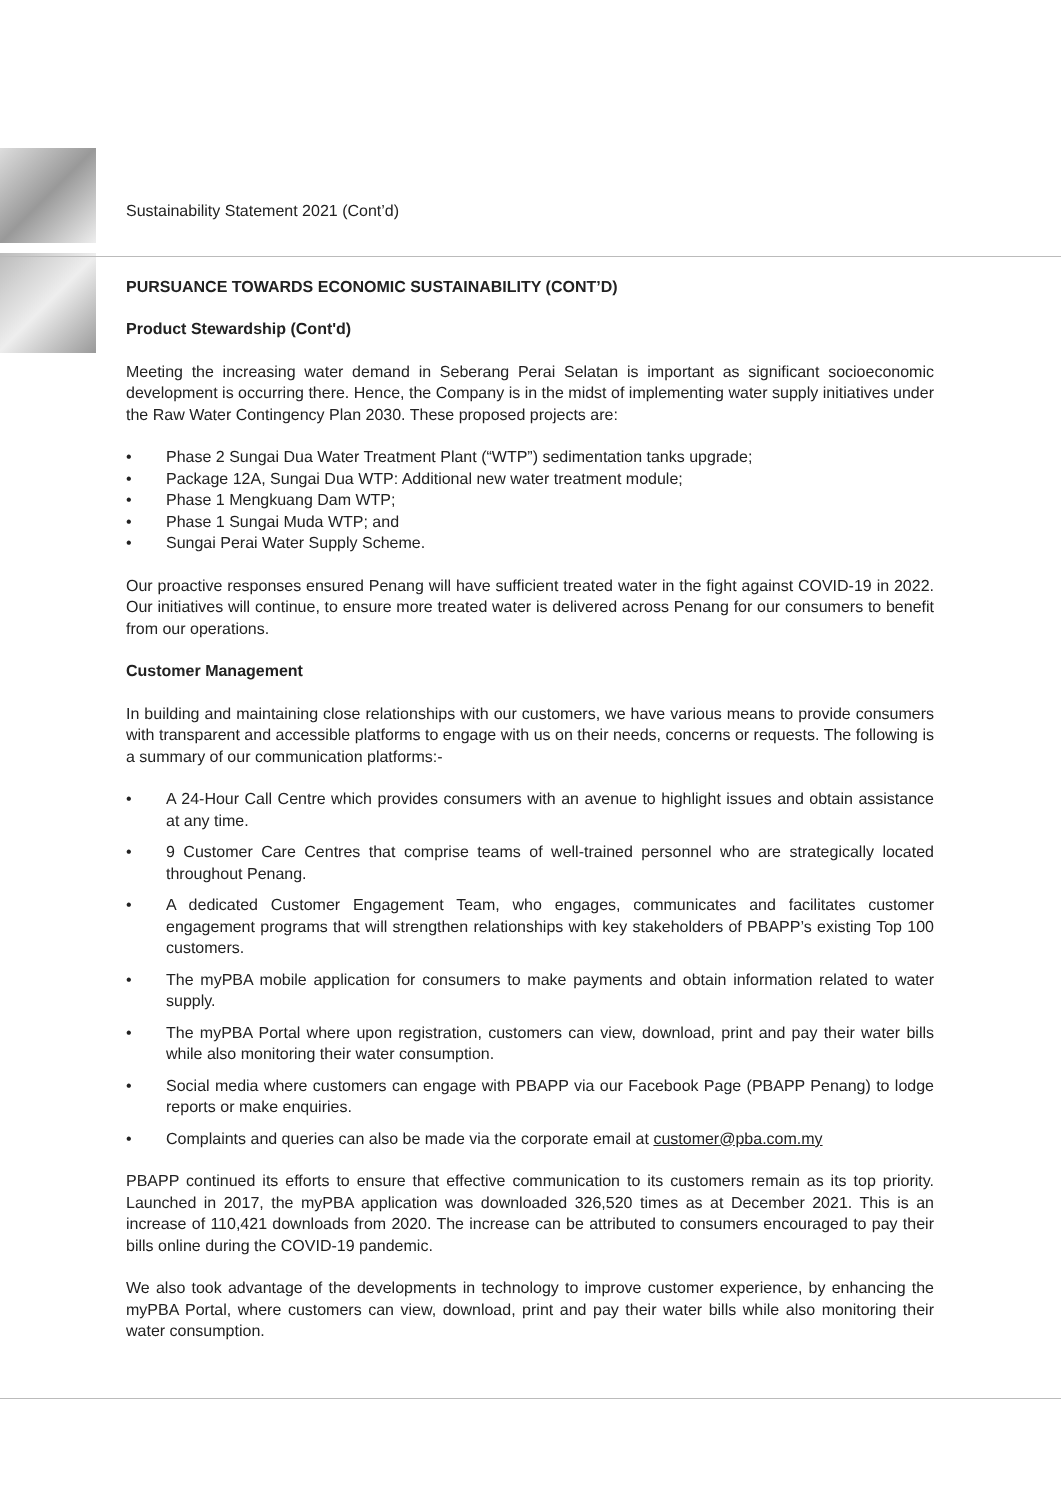Sustainability Statement 2021 (Cont’d)
PURSUANCE TOWARDS ECONOMIC SUSTAINABILITY (CONT’D)
Product Stewardship (Cont'd)
Meeting the increasing water demand in Seberang Perai Selatan is important as significant socioeconomic development is occurring there. Hence, the Company is in the midst of implementing water supply initiatives under the Raw Water Contingency Plan 2030. These proposed projects are:
• Phase 2 Sungai Dua Water Treatment Plant (“WTP”) sedimentation tanks upgrade;
• Package 12A, Sungai Dua WTP: Additional new water treatment module;
• Phase 1 Mengkuang Dam WTP;
• Phase 1 Sungai Muda WTP; and
• Sungai Perai Water Supply Scheme.
Our proactive responses ensured Penang will have sufficient treated water in the fight against COVID-19 in 2022. Our initiatives will continue, to ensure more treated water is delivered across Penang for our consumers to benefit from our operations.
Customer Management
In building and maintaining close relationships with our customers, we have various means to provide consumers with transparent and accessible platforms to engage with us on their needs, concerns or requests. The following is a summary of our communication platforms:-
• A 24-Hour Call Centre which provides consumers with an avenue to highlight issues and obtain assistance at any time.
• 9 Customer Care Centres that comprise teams of well-trained personnel who are strategically located throughout Penang.
• A dedicated Customer Engagement Team, who engages, communicates and facilitates customer engagement programs that will strengthen relationships with key stakeholders of PBAPP’s existing Top 100 customers.
• The myPBA mobile application for consumers to make payments and obtain information related to water supply.
• The myPBA Portal where upon registration, customers can view, download, print and pay their water bills while also monitoring their water consumption.
• Social media where customers can engage with PBAPP via our Facebook Page (PBAPP Penang) to lodge reports or make enquiries.
• Complaints and queries can also be made via the corporate email at customer@pba.com.my
PBAPP continued its efforts to ensure that effective communication to its customers remain as its top priority. Launched in 2017, the myPBA application was downloaded 326,520 times as at December 2021. This is an increase of 110,421 downloads from 2020. The increase can be attributed to consumers encouraged to pay their bills online during the COVID-19 pandemic.
We also took advantage of the developments in technology to improve customer experience, by enhancing the myPBA Portal, where customers can view, download, print and pay their water bills while also monitoring their water consumption.